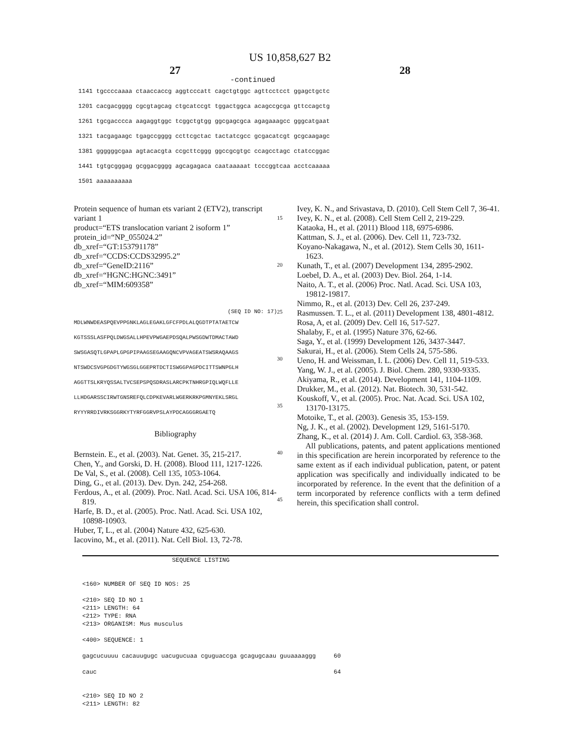US 10,858,627 B2
27 28
-continued
1141 tgccccaaaa ctaaccaccg aggtcccatt cagctgtggc agttcctcct ggagctgctc 1201 cacgacgggg cgcgtagcag ctgcatccgt tggactggca acagccgcga gttccagctg 1261 tgcgacccca aagaggtggc tcggctgtgg ggcgagcgca agagaaagcc gggcatgaat 1321 tacgagaagc tgagccgggg ccttcgctac tactatcgcc gcgacatcgt gcgcaagagc 1381 ggggggcgaa agtacacgta ccgcttcggg ggccgcgtgc ccagcctagc ctatccggac 1441 tgtgcgggag gcggacgggg agcagagaca caataaaaat tcccggtcaa acctcaaaaa 1501 aaaaaaaaaa
Protein sequence of human ets variant 2 (ETV2), transcript variant 1
product=“ETS translocation variant 2 isoform 1”
protein_id=“NP_055024.2”
db_xref=“GT:153791178”
db_xref=“CCDS:CCDS32995.2”
db_xref=“GeneID:2116”
db_xref=“HGNC:HGNC:3491”
db_xref=“MIM:609358”
(SEQ ID NO: 17)
MDLWNWDEASPQEVPPGNKLAGLEGAKLGFCFPDLALQGDTPTATAETCW
KGTSSSLASFPQLDWGSALLHPEVPWGAEPDSQALPWSGDWTDMACTAWD
SWSGASQTLGPAPLGPGPIPAAGSEGAAGQNCVPVAGEATSWSRAQAAGS
NTSWDCSVGPGDGTYWGSGLGGEPRTDCTISWGGPAGPDCITTSWNPGLH
AGGTTSLKRYQSSALTVCSEPSPQSDRASLARCPKTNHRGPIQLWQFLLE
LLHDGARSSCIRWTGNSREFQLCDPKEVARLWGERKRKPGMNYEKLSRGL
RYYYRRDIVRKSGGRKYTYRFGGRVPSLAYPDCAGGGRGAETQ
Bibliography
Bernstein. E., et al. (2003). Nat. Genet. 35, 215-217.
Chen, Y., and Gorski, D. H. (2008). Blood 111, 1217-1226.
De Val, S., et al. (2008). Cell 135, 1053-1064.
Ding, G., et al. (2013). Dev. Dyn. 242, 254-268.
Ferdous, A., et al. (2009). Proc. Natl. Acad. Sci. USA 106, 814-819.
Harfe, B. D., et al. (2005). Proc. Natl. Acad. Sci. USA 102, 10898-10903.
Huber, T, L., et al. (2004) Nature 432, 625-630.
Iacovino, M., et al. (2011). Nat. Cell Biol. 13, 72-78.
15
20
25
30
35
40
45
Ivey, K. N., and Srivastava, D. (2010). Cell Stem Cell 7, 36-41.
Ivey, K. N., et al. (2008). Cell Stem Cell 2, 219-229.
Kataoka, H., et al. (2011) Blood 118, 6975-6986.
Kattman, S. J., et al. (2006). Dev. Cell 11, 723-732.
Koyano-Nakagawa, N., et al. (2012). Stem Cells 30, 1611-1623.
Kunath, T., et al. (2007) Development 134, 2895-2902.
Loebel, D. A., et al. (2003) Dev. Biol. 264, 1-14.
Naito, A. T., et al. (2006) Proc. Natl. Acad. Sci. USA 103, 19812-19817.
Nimmo, R., et al. (2013) Dev. Cell 26, 237-249.
Rasmussen. T. L., et al. (2011) Development 138, 4801-4812.
Rosa, A, et al. (2009) Dev. Cell 16, 517-527.
Shalaby, F., et al. (1995) Nature 376, 62-66.
Saga, Y., et al. (1999) Development 126, 3437-3447.
Sakurai, H., et al. (2006). Stem Cells 24, 575-586.
Ueno, H. and Weissman, I. L. (2006) Dev. Cell 11, 519-533.
Yang, W. J., et al. (2005). J. Biol. Chem. 280, 9330-9335.
Akiyama, R., et al. (2014). Development 141, 1104-1109.
Drukker, M., et al. (2012). Nat. Biotech. 30, 531-542.
Kouskoff, V., et al. (2005). Proc. Nat. Acad. Sci. USA 102, 13170-13175.
Motoike, T., et al. (2003). Genesis 35, 153-159.
Ng, J. K., et al. (2002). Development 129, 5161-5170.
Zhang, K., et al. (2014) J. Am. Coll. Cardiol. 63, 358-368.
All publications, patents, and patent applications mentioned in this specification are herein incorporated by reference to the same extent as if each individual publication, patent, or patent application was specifically and individually indicated to be incorporated by reference. In the event that the definition of a term incorporated by reference conflicts with a term defined herein, this specification shall control.
SEQUENCE LISTING <160> NUMBER OF SEQ ID NOS: 25 <210> SEQ ID NO 1 <211> LENGTH: 64 <212> TYPE: RNA <213> ORGANISM: Mus musculus <400> SEQUENCE: 1 gagcucuuuu cacauugugc uacugucuaa cguguaccga gcagugcaau guuaaaaggg 60 cauc 64 <210> SEQ ID NO 2 <211> LENGTH: 82